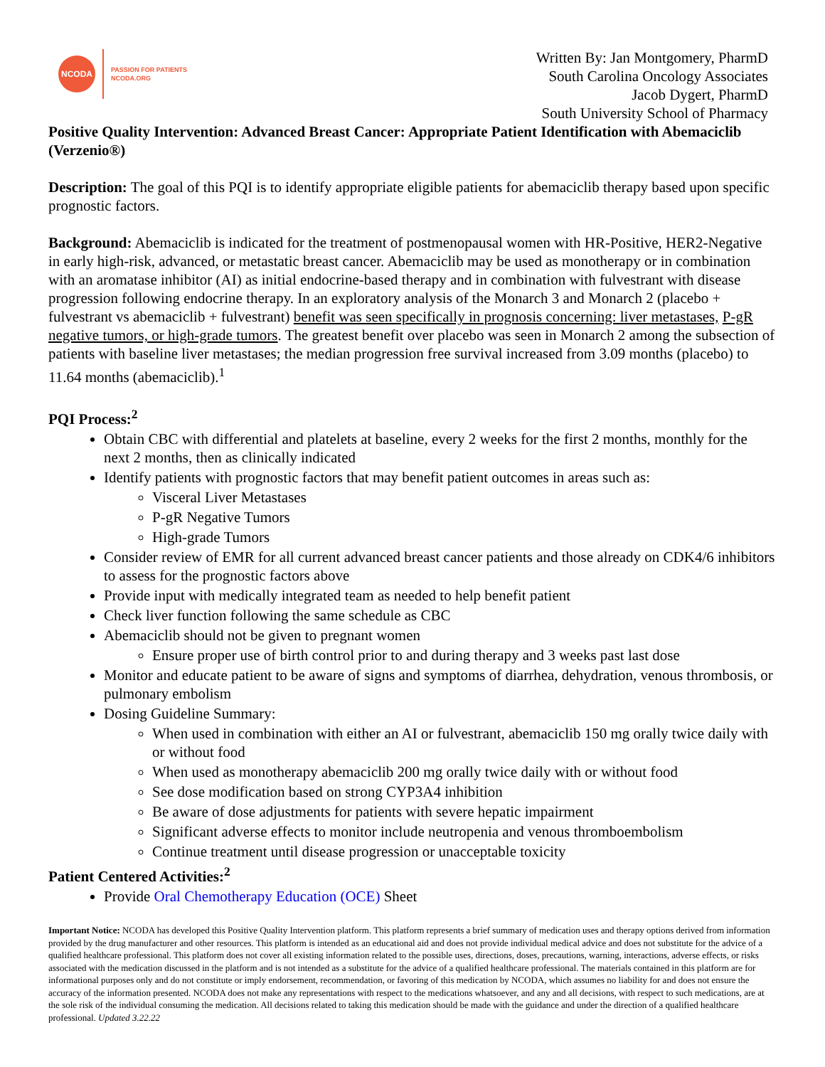NCODA
PASSION FOR PATIENTS
NCODA.ORG
Written By: Jan Montgomery, PharmD
South Carolina Oncology Associates
Jacob Dygert, PharmD
South University School of Pharmacy
Positive Quality Intervention: Advanced Breast Cancer: Appropriate Patient Identification with Abemaciclib (Verzenio®)
Description: The goal of this PQI is to identify appropriate eligible patients for abemaciclib therapy based upon specific prognostic factors.
Background: Abemaciclib is indicated for the treatment of postmenopausal women with HR-Positive, HER2-Negative in early high-risk, advanced, or metastatic breast cancer. Abemaciclib may be used as monotherapy or in combination with an aromatase inhibitor (AI) as initial endocrine-based therapy and in combination with fulvestrant with disease progression following endocrine therapy. In an exploratory analysis of the Monarch 3 and Monarch 2 (placebo + fulvestrant vs abemaciclib + fulvestrant) benefit was seen specifically in prognosis concerning: liver metastases, P-gR negative tumors, or high-grade tumors. The greatest benefit over placebo was seen in Monarch 2 among the subsection of patients with baseline liver metastases; the median progression free survival increased from 3.09 months (placebo) to 11.64 months (abemaciclib).<sup>1</sup>
PQI Process:<sup>2</sup>
Obtain CBC with differential and platelets at baseline, every 2 weeks for the first 2 months, monthly for the next 2 months, then as clinically indicated
Identify patients with prognostic factors that may benefit patient outcomes in areas such as:
Visceral Liver Metastases
P-gR Negative Tumors
High-grade Tumors
Consider review of EMR for all current advanced breast cancer patients and those already on CDK4/6 inhibitors to assess for the prognostic factors above
Provide input with medically integrated team as needed to help benefit patient
Check liver function following the same schedule as CBC
Abemaciclib should not be given to pregnant women
Ensure proper use of birth control prior to and during therapy and 3 weeks past last dose
Monitor and educate patient to be aware of signs and symptoms of diarrhea, dehydration, venous thrombosis, or pulmonary embolism
Dosing Guideline Summary:
When used in combination with either an AI or fulvestrant, abemaciclib 150 mg orally twice daily with or without food
When used as monotherapy abemaciclib 200 mg orally twice daily with or without food
See dose modification based on strong CYP3A4 inhibition
Be aware of dose adjustments for patients with severe hepatic impairment
Significant adverse effects to monitor include neutropenia and venous thromboembolism
Continue treatment until disease progression or unacceptable toxicity
Patient Centered Activities:<sup>2</sup>
Provide Oral Chemotherapy Education (OCE) Sheet
Important Notice: NCODA has developed this Positive Quality Intervention platform. This platform represents a brief summary of medication uses and therapy options derived from information provided by the drug manufacturer and other resources. This platform is intended as an educational aid and does not provide individual medical advice and does not substitute for the advice of a qualified healthcare professional. This platform does not cover all existing information related to the possible uses, directions, doses, precautions, warning, interactions, adverse effects, or risks associated with the medication discussed in the platform and is not intended as a substitute for the advice of a qualified healthcare professional. The materials contained in this platform are for informational purposes only and do not constitute or imply endorsement, recommendation, or favoring of this medication by NCODA, which assumes no liability for and does not ensure the accuracy of the information presented. NCODA does not make any representations with respect to the medications whatsoever, and any and all decisions, with respect to such medications, are at the sole risk of the individual consuming the medication. All decisions related to taking this medication should be made with the guidance and under the direction of a qualified healthcare professional. Updated 3.22.22